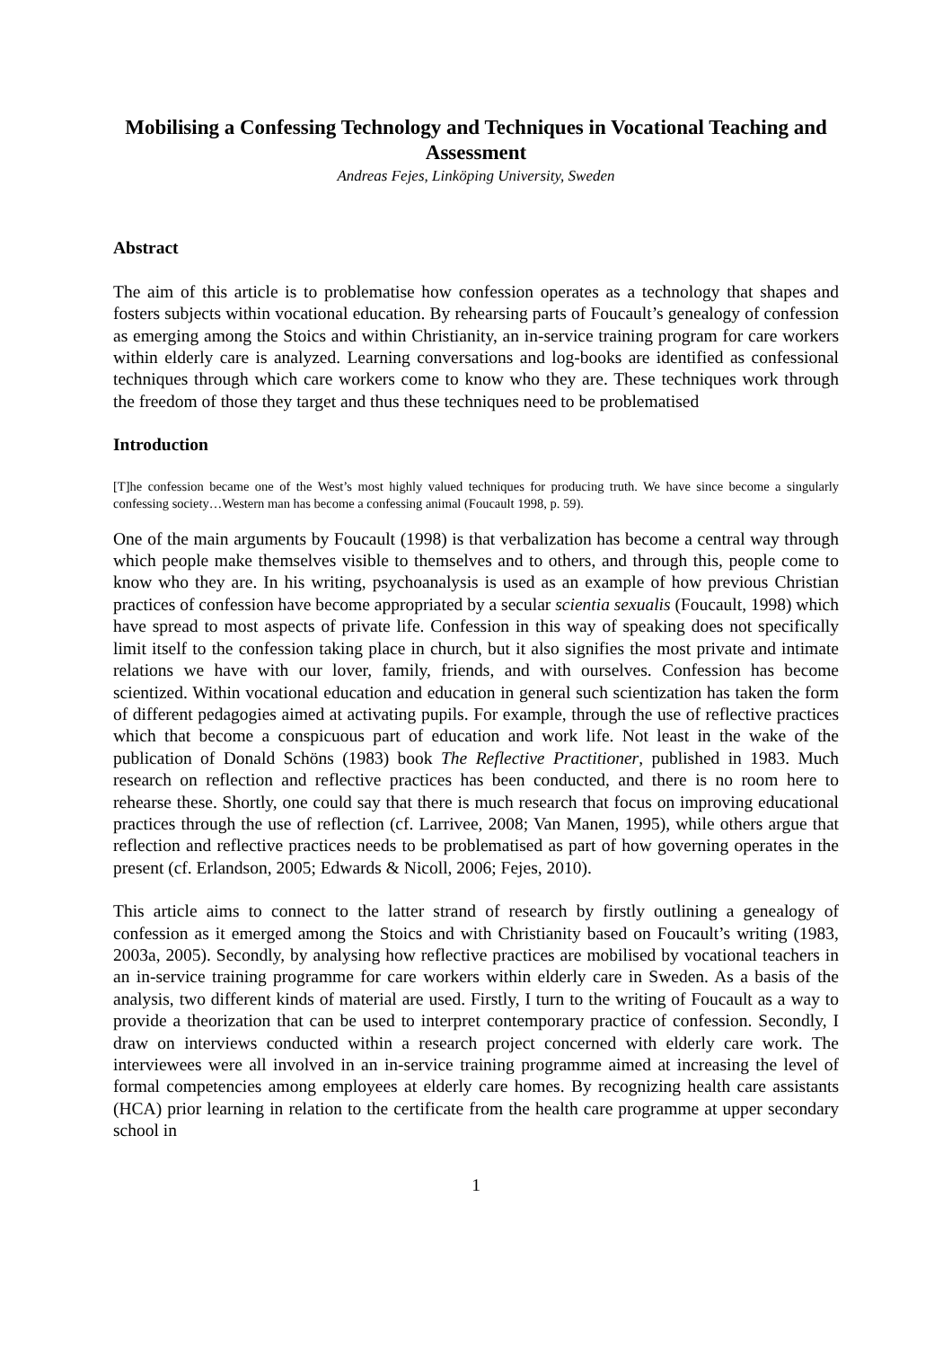Mobilising a Confessing Technology and Techniques in Vocational Teaching and Assessment
Andreas Fejes, Linköping University, Sweden
Abstract
The aim of this article is to problematise how confession operates as a technology that shapes and fosters subjects within vocational education. By rehearsing parts of Foucault’s genealogy of confession as emerging among the Stoics and within Christianity, an in-service training program for care workers within elderly care is analyzed. Learning conversations and log-books are identified as confessional techniques through which care workers come to know who they are. These techniques work through the freedom of those they target and thus these techniques need to be problematised
Introduction
[T]he confession became one of the West’s most highly valued techniques for producing truth. We have since become a singularly confessing society…Western man has become a confessing animal (Foucault 1998, p. 59).
One of the main arguments by Foucault (1998) is that verbalization has become a central way through which people make themselves visible to themselves and to others, and through this, people come to know who they are. In his writing, psychoanalysis is used as an example of how previous Christian practices of confession have become appropriated by a secular scientia sexualis (Foucault, 1998) which have spread to most aspects of private life. Confession in this way of speaking does not specifically limit itself to the confession taking place in church, but it also signifies the most private and intimate relations we have with our lover, family, friends, and with ourselves. Confession has become scientized. Within vocational education and education in general such scientization has taken the form of different pedagogies aimed at activating pupils. For example, through the use of reflective practices which that become a conspicuous part of education and work life. Not least in the wake of the publication of Donald Schöns (1983) book The Reflective Practitioner, published in 1983. Much research on reflection and reflective practices has been conducted, and there is no room here to rehearse these. Shortly, one could say that there is much research that focus on improving educational practices through the use of reflection (cf. Larrivee, 2008; Van Manen, 1995), while others argue that reflection and reflective practices needs to be problematised as part of how governing operates in the present (cf. Erlandson, 2005; Edwards & Nicoll, 2006; Fejes, 2010).
This article aims to connect to the latter strand of research by firstly outlining a genealogy of confession as it emerged among the Stoics and with Christianity based on Foucault’s writing (1983, 2003a, 2005). Secondly, by analysing how reflective practices are mobilised by vocational teachers in an in-service training programme for care workers within elderly care in Sweden. As a basis of the analysis, two different kinds of material are used. Firstly, I turn to the writing of Foucault as a way to provide a theorization that can be used to interpret contemporary practice of confession. Secondly, I draw on interviews conducted within a research project concerned with elderly care work. The interviewees were all involved in an in-service training programme aimed at increasing the level of formal competencies among employees at elderly care homes. By recognizing health care assistants (HCA) prior learning in relation to the certificate from the health care programme at upper secondary school in
1